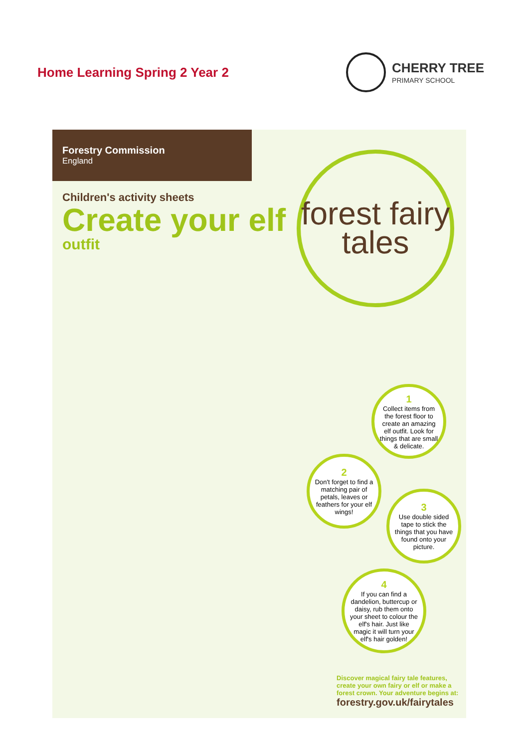Home Learning Spring 2 Year 2 CHERRY TREE
PRIMARY SCHOOL
Forestry Commission
England
Children's activity sheets
Create your elf
outfit
forest fairy tales
1
Collect items from the forest floor to create an amazing elf outfit. Look for things that are small & delicate.
2
Don't forget to find a matching pair of petals, leaves or feathers for your elf wings!
3
Use double sided tape to stick the things that you have found onto your picture.
4
If you can find a dandelion, buttercup or daisy, rub them onto your sheet to colour the elf's hair. Just like magic it will turn your elf's hair golden!
Discover magical fairy tale features, create your own fairy or elf or make a forest crown. Your adventure begins at:
forestry.gov.uk/fairytales